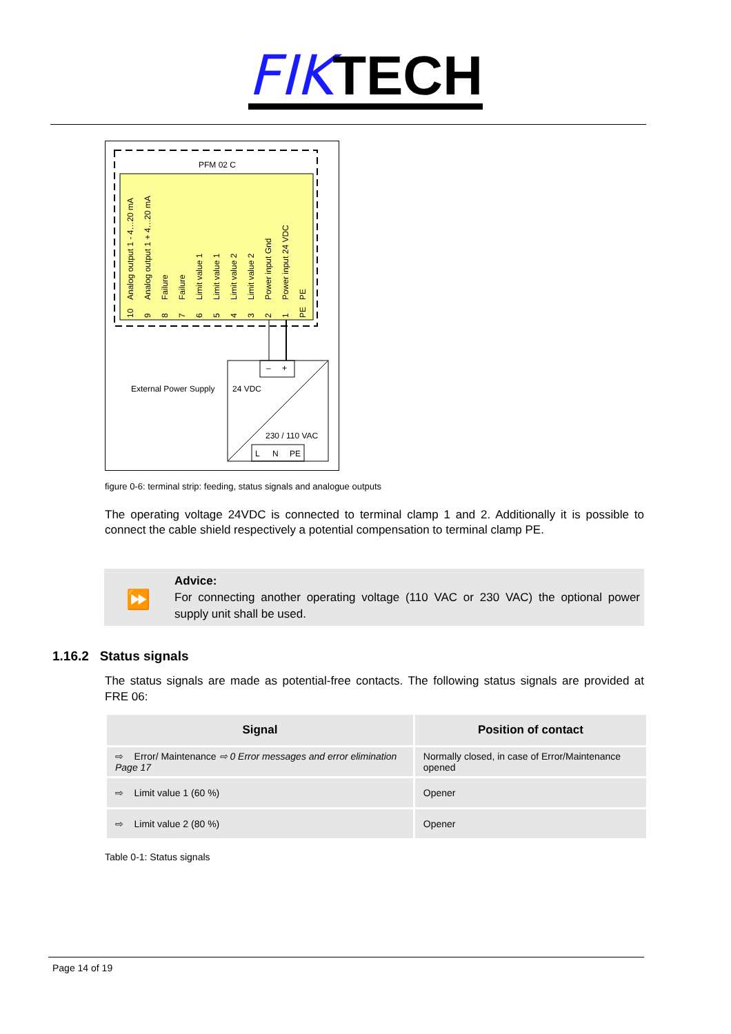FIKTECH
PFM 02 C
Analog output 1 - 4…20 mA
Analog output 1 + 4…20 mA
Failure
Failure
Limit value 1
Limit value 1
Limit value 2
Limit value 2
Power input Gnd
Power input 24 VDC
PE
10
9
8
7
6
5
4
3
2
1
PE
–
+
External Power Supply
24 VDC
230 / 110 VAC
L
N
PE
figure 0-6: terminal strip: feeding, status signals and analogue outputs
The operating voltage 24VDC is connected to terminal clamp 1 and 2. Additionally it is possible to connect the cable shield respectively a potential compensation to terminal clamp PE.
⏩
Advice:
For connecting another operating voltage (110 VAC or 230 VAC) the optional power supply unit shall be used.
1.16.2 Status signals
The status signals are made as potential-free contacts. The following status signals are provided at FRE 06:
| Signal | Position of contact |
| --- | --- |
| ⇨ Error/ Maintenance ⇨ 0 Error messages and error elimination Page 17 | Normally closed, in case of Error/Maintenance opened |
| ⇨ Limit value 1 (60 %) | Opener |
| ⇨ Limit value 2 (80 %) | Opener |
Table 0-1: Status signals
Page 14 of 19